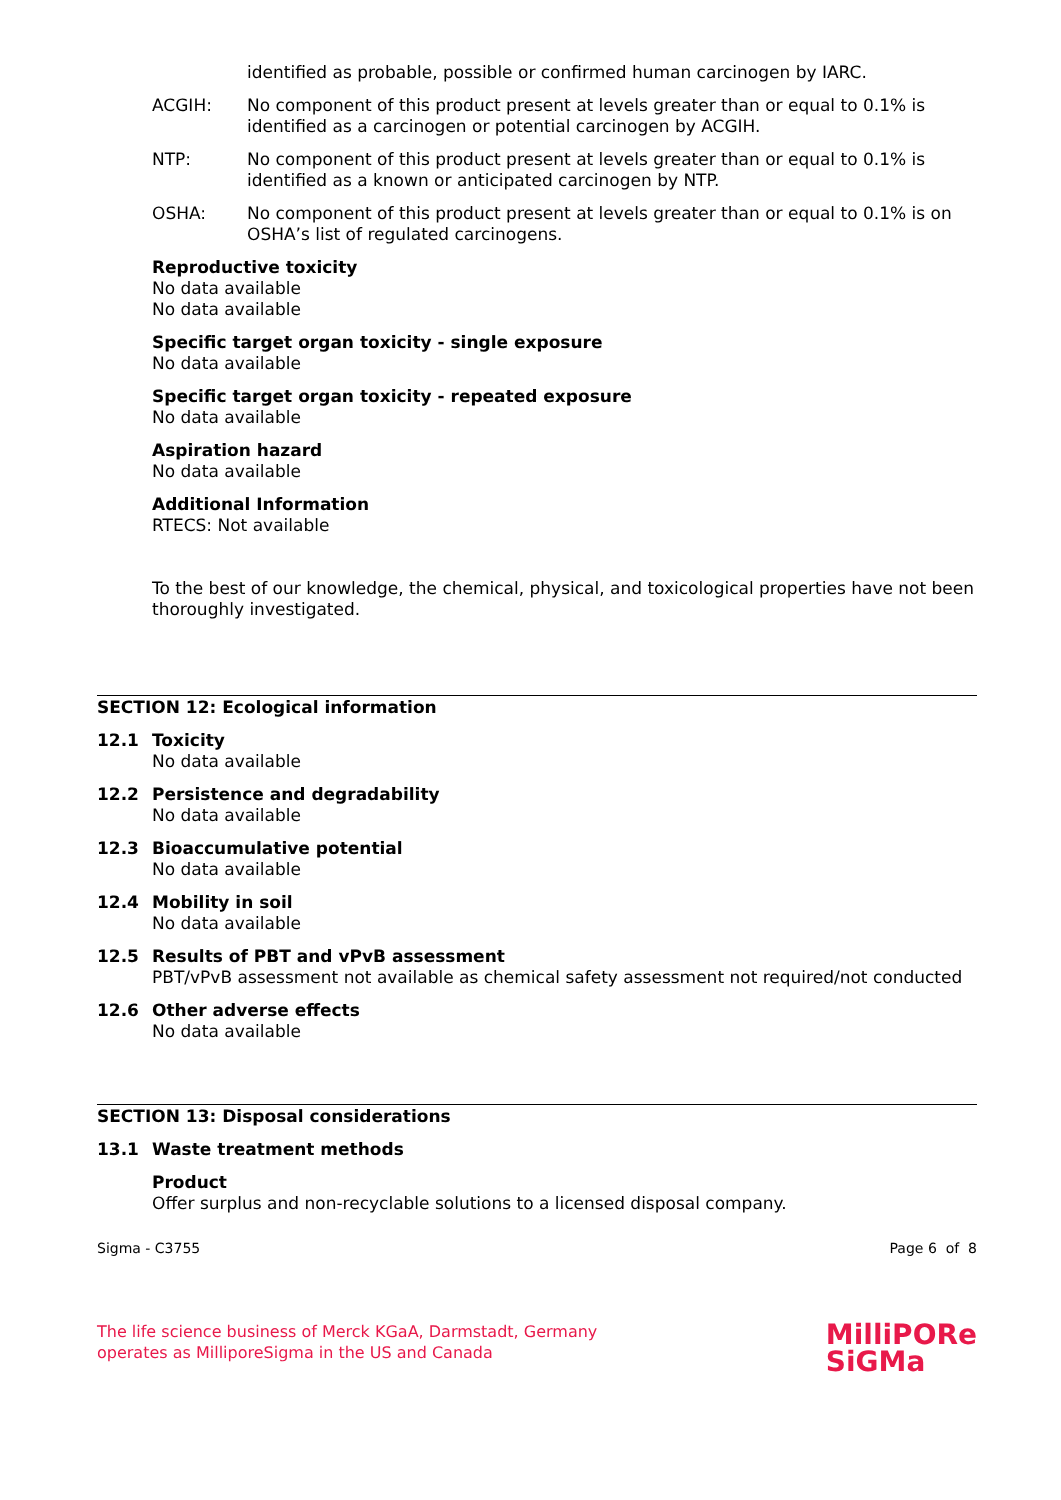identified as probable, possible or confirmed human carcinogen by IARC.
ACGIH: No component of this product present at levels greater than or equal to 0.1% is identified as a carcinogen or potential carcinogen by ACGIH.
NTP: No component of this product present at levels greater than or equal to 0.1% is identified as a known or anticipated carcinogen by NTP.
OSHA: No component of this product present at levels greater than or equal to 0.1% is on OSHA’s list of regulated carcinogens.
Reproductive toxicity
No data available
No data available
Specific target organ toxicity - single exposure
No data available
Specific target organ toxicity - repeated exposure
No data available
Aspiration hazard
No data available
Additional Information
RTECS: Not available
To the best of our knowledge, the chemical, physical, and toxicological properties have not been thoroughly investigated.
SECTION 12: Ecological information
12.1 Toxicity
No data available
12.2 Persistence and degradability
No data available
12.3 Bioaccumulative potential
No data available
12.4 Mobility in soil
No data available
12.5 Results of PBT and vPvB assessment
PBT/vPvB assessment not available as chemical safety assessment not required/not conducted
12.6 Other adverse effects
No data available
SECTION 13: Disposal considerations
13.1 Waste treatment methods
Product
Offer surplus and non-recyclable solutions to a licensed disposal company.
Sigma - C3755 Page 6 of 8
The life science business of Merck KGaA, Darmstadt, Germany
operates as MilliporeSigma in the US and Canada
MilliPORe
SiGMa